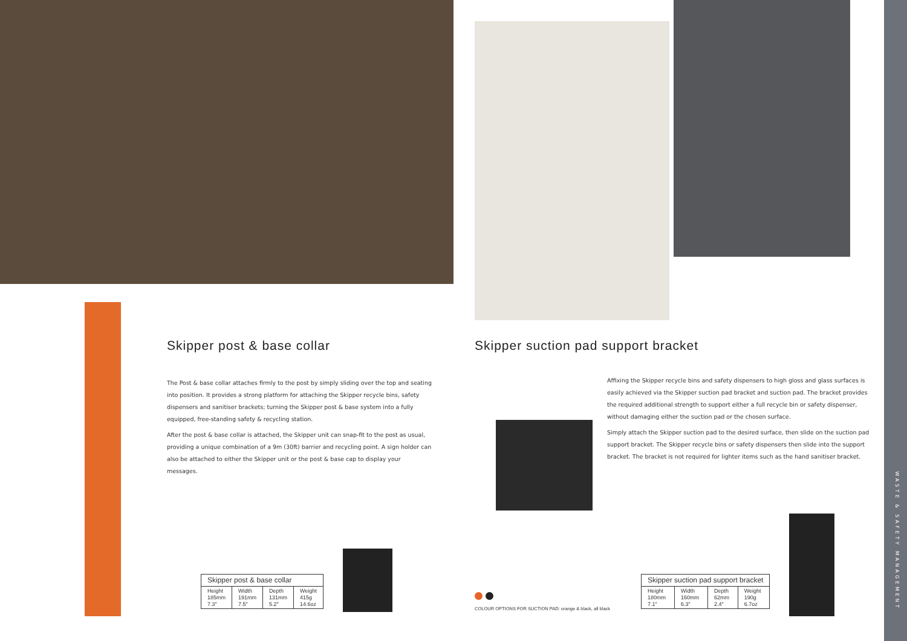Skipper post & base collar
The Post & base collar attaches firmly to the post by simply sliding over the top and seating into position. It provides a strong platform for attaching the Skipper recycle bins, safety dispensers and sanitiser brackets; turning the Skipper post & base system into a fully equipped, free-standing safety & recycling station.
After the post & base collar is attached, the Skipper unit can snap-fit to the post as usual, providing a unique combination of a 9m (30ft) barrier and recycling point. A sign holder can also be attached to either the Skipper unit or the post & base cap to display your messages.
Skipper suction pad support bracket
Affixing the Skipper recycle bins and safety dispensers to high gloss and glass surfaces is easily achieved via the Skipper suction pad bracket and suction pad. The bracket provides the required additional strength to support either a full recycle bin or safety dispenser, without damaging either the suction pad or the chosen surface.
Simply attach the Skipper suction pad to the desired surface, then slide on the suction pad support bracket. The Skipper recycle bins or safety dispensers then slide into the support bracket. The bracket is not required for lighter items such as the hand sanitiser bracket.
| Skipper post & base collar | | | |
| --- | --- | --- | --- |
| Height 185mm 7.3″ | Width 191mm 7.5″ | Depth 131mm 5.2″ | Weight 415g 14.6oz |
| Skipper suction pad support bracket | | | |
| --- | --- | --- | --- |
| Height 180mm 7.1″ | Width 160mm 6.3″ | Depth 62mm 2.4″ | Weight 190g 6.7oz |
COLOUR OPTIONS FOR SUCTION PAD: orange & black, all black
WASTE & SAFETY MANAGEMENT